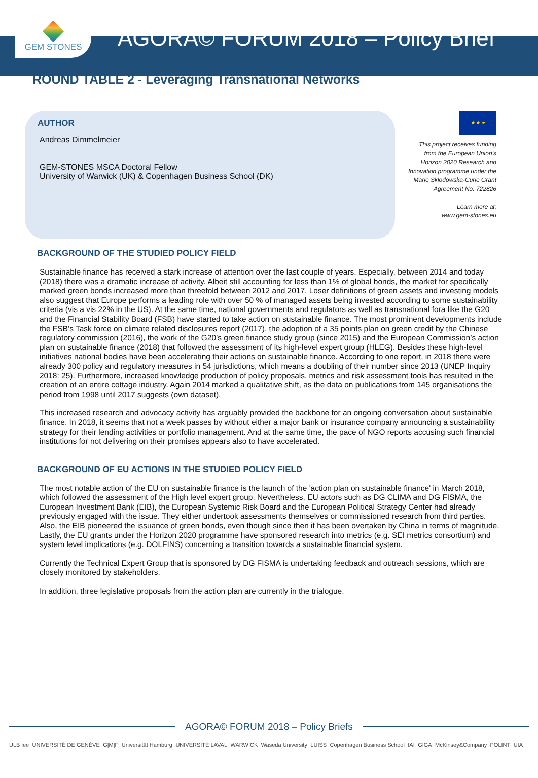GEM STONES
AGORA© FORUM 2018 – Policy Brief
ROUND TABLE 2 - Leveraging Transnational Networks
AUTHOR
Andreas Dimmelmeier
GEM-STONES MSCA Doctoral Fellow
University of Warwick (UK) & Copenhagen Business School (DK)
★ ★ ★
This project receives funding from the European Union’s Horizon 2020 Research and Innovation programme under the Marie Sklodowska-Curie Grant Agreement No. 722826
Learn more at:
www.gem-stones.eu
BACKGROUND OF THE STUDIED POLICY FIELD
Sustainable finance has received a stark increase of attention over the last couple of years. Especially, between 2014 and today (2018) there was a dramatic increase of activity. Albeit still accounting for less than 1% of global bonds, the market for specifically marked green bonds increased more than threefold between 2012 and 2017. Loser definitions of green assets and investing models also suggest that Europe performs a leading role with over 50 % of managed assets being invested according to some sustainability criteria (vis a vis 22% in the US). At the same time, national governments and regulators as well as transnational fora like the G20 and the Financial Stability Board (FSB) have started to take action on sustainable finance. The most prominent developments include the FSB’s Task force on climate related disclosures report (2017), the adoption of a 35 points plan on green credit by the Chinese regulatory commission (2016), the work of the G20’s green finance study group (since 2015) and the European Commission’s action plan on sustainable finance (2018) that followed the assessment of its high-level expert group (HLEG). Besides these high-level initiatives national bodies have been accelerating their actions on sustainable finance. According to one report, in 2018 there were already 300 policy and regulatory measures in 54 jurisdictions, which means a doubling of their number since 2013 (UNEP Inquiry 2018: 25). Furthermore, increased knowledge production of policy proposals, metrics and risk assessment tools has resulted in the creation of an entire cottage industry. Again 2014 marked a qualitative shift, as the data on publications from 145 organisations the period from 1998 until 2017 suggests (own dataset).
This increased research and advocacy activity has arguably provided the backbone for an ongoing conversation about sustainable finance. In 2018, it seems that not a week passes by without either a major bank or insurance company announcing a sustainability strategy for their lending activities or portfolio management. And at the same time, the pace of NGO reports accusing such financial institutions for not delivering on their promises appears also to have accelerated.
BACKGROUND OF EU ACTIONS IN THE STUDIED POLICY FIELD
The most notable action of the EU on sustainable finance is the launch of the 'action plan on sustainable finance' in March 2018, which followed the assessment of the High level expert group. Nevertheless, EU actors such as DG CLIMA and DG FISMA, the European Investment Bank (EIB), the European Systemic Risk Board and the European Political Strategy Center had already previously engaged with the issue. They either undertook assessments themselves or commissioned research from third parties. Also, the EIB pioneered the issuance of green bonds, even though since then it has been overtaken by China in terms of magnitude.
Lastly, the EU grants under the Horizon 2020 programme have sponsored research into metrics (e.g. SEI metrics consortium) and system level implications (e.g. DOLFINS) concerning a transition towards a sustainable financial system.
Currently the Technical Expert Group that is sponsored by DG FISMA is undertaking feedback and outreach sessions, which are closely monitored by stakeholders.
In addition, three legislative proposals from the action plan are currently in the trialogue.
AGORA© FORUM 2018 – Policy Briefs
ULB iee UNIVERSITÉ DE GENÈVE G|M|F Universität Hamburg UNIVERSITÉ LAVAL WARWICK Waseda University LUISS Copenhagen Business School IAI GIGA McKinsey&Company POLINT UIA